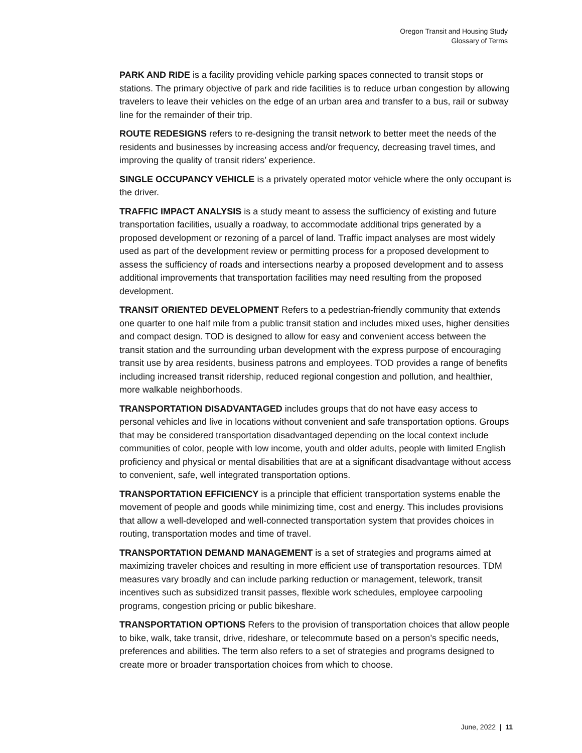Oregon Transit and Housing Study
Glossary of Terms
PARK AND RIDE is a facility providing vehicle parking spaces connected to transit stops or stations. The primary objective of park and ride facilities is to reduce urban congestion by allowing travelers to leave their vehicles on the edge of an urban area and transfer to a bus, rail or subway line for the remainder of their trip.
ROUTE REDESIGNS refers to re-designing the transit network to better meet the needs of the residents and businesses by increasing access and/or frequency, decreasing travel times, and improving the quality of transit riders’ experience.
SINGLE OCCUPANCY VEHICLE is a privately operated motor vehicle where the only occupant is the driver.
TRAFFIC IMPACT ANALYSIS is a study meant to assess the sufficiency of existing and future transportation facilities, usually a roadway, to accommodate additional trips generated by a proposed development or rezoning of a parcel of land. Traffic impact analyses are most widely used as part of the development review or permitting process for a proposed development to assess the sufficiency of roads and intersections nearby a proposed development and to assess additional improvements that transportation facilities may need resulting from the proposed development.
TRANSIT ORIENTED DEVELOPMENT Refers to a pedestrian-friendly community that extends one quarter to one half mile from a public transit station and includes mixed uses, higher densities and compact design. TOD is designed to allow for easy and convenient access between the transit station and the surrounding urban development with the express purpose of encouraging transit use by area residents, business patrons and employees. TOD provides a range of benefits including increased transit ridership, reduced regional congestion and pollution, and healthier, more walkable neighborhoods.
TRANSPORTATION DISADVANTAGED includes groups that do not have easy access to personal vehicles and live in locations without convenient and safe transportation options. Groups that may be considered transportation disadvantaged depending on the local context include communities of color, people with low income, youth and older adults, people with limited English proficiency and physical or mental disabilities that are at a significant disadvantage without access to convenient, safe, well integrated transportation options.
TRANSPORTATION EFFICIENCY is a principle that efficient transportation systems enable the movement of people and goods while minimizing time, cost and energy. This includes provisions that allow a well-developed and well-connected transportation system that provides choices in routing, transportation modes and time of travel.
TRANSPORTATION DEMAND MANAGEMENT is a set of strategies and programs aimed at maximizing traveler choices and resulting in more efficient use of transportation resources. TDM measures vary broadly and can include parking reduction or management, telework, transit incentives such as subsidized transit passes, flexible work schedules, employee carpooling programs, congestion pricing or public bikeshare.
TRANSPORTATION OPTIONS Refers to the provision of transportation choices that allow people to bike, walk, take transit, drive, rideshare, or telecommute based on a person’s specific needs, preferences and abilities. The term also refers to a set of strategies and programs designed to create more or broader transportation choices from which to choose.
June, 2022 | 11